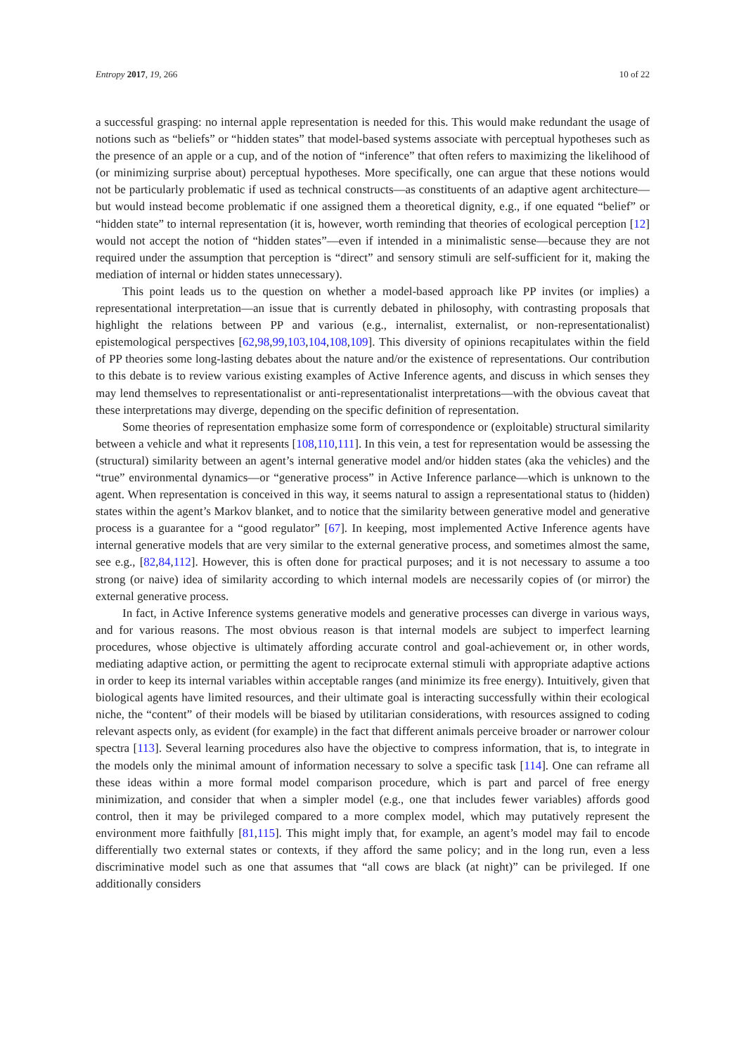Entropy 2017, 19, 266 10 of 22
a successful grasping: no internal apple representation is needed for this. This would make redundant the usage of notions such as “beliefs” or “hidden states” that model-based systems associate with perceptual hypotheses such as the presence of an apple or a cup, and of the notion of “inference” that often refers to maximizing the likelihood of (or minimizing surprise about) perceptual hypotheses. More specifically, one can argue that these notions would not be particularly problematic if used as technical constructs—as constituents of an adaptive agent architecture—but would instead become problematic if one assigned them a theoretical dignity, e.g., if one equated “belief” or “hidden state” to internal representation (it is, however, worth reminding that theories of ecological perception [12] would not accept the notion of “hidden states”—even if intended in a minimalistic sense—because they are not required under the assumption that perception is “direct” and sensory stimuli are self-sufficient for it, making the mediation of internal or hidden states unnecessary).
This point leads us to the question on whether a model-based approach like PP invites (or implies) a representational interpretation—an issue that is currently debated in philosophy, with contrasting proposals that highlight the relations between PP and various (e.g., internalist, externalist, or non-representationalist) epistemological perspectives [62,98,99,103,104,108,109]. This diversity of opinions recapitulates within the field of PP theories some long-lasting debates about the nature and/or the existence of representations. Our contribution to this debate is to review various existing examples of Active Inference agents, and discuss in which senses they may lend themselves to representationalist or anti-representationalist interpretations—with the obvious caveat that these interpretations may diverge, depending on the specific definition of representation.
Some theories of representation emphasize some form of correspondence or (exploitable) structural similarity between a vehicle and what it represents [108,110,111]. In this vein, a test for representation would be assessing the (structural) similarity between an agent’s internal generative model and/or hidden states (aka the vehicles) and the “true” environmental dynamics—or “generative process” in Active Inference parlance—which is unknown to the agent. When representation is conceived in this way, it seems natural to assign a representational status to (hidden) states within the agent’s Markov blanket, and to notice that the similarity between generative model and generative process is a guarantee for a “good regulator” [67]. In keeping, most implemented Active Inference agents have internal generative models that are very similar to the external generative process, and sometimes almost the same, see e.g., [82,84,112]. However, this is often done for practical purposes; and it is not necessary to assume a too strong (or naive) idea of similarity according to which internal models are necessarily copies of (or mirror) the external generative process.
In fact, in Active Inference systems generative models and generative processes can diverge in various ways, and for various reasons. The most obvious reason is that internal models are subject to imperfect learning procedures, whose objective is ultimately affording accurate control and goal-achievement or, in other words, mediating adaptive action, or permitting the agent to reciprocate external stimuli with appropriate adaptive actions in order to keep its internal variables within acceptable ranges (and minimize its free energy). Intuitively, given that biological agents have limited resources, and their ultimate goal is interacting successfully within their ecological niche, the “content” of their models will be biased by utilitarian considerations, with resources assigned to coding relevant aspects only, as evident (for example) in the fact that different animals perceive broader or narrower colour spectra [113]. Several learning procedures also have the objective to compress information, that is, to integrate in the models only the minimal amount of information necessary to solve a specific task [114]. One can reframe all these ideas within a more formal model comparison procedure, which is part and parcel of free energy minimization, and consider that when a simpler model (e.g., one that includes fewer variables) affords good control, then it may be privileged compared to a more complex model, which may putatively represent the environment more faithfully [81,115]. This might imply that, for example, an agent’s model may fail to encode differentially two external states or contexts, if they afford the same policy; and in the long run, even a less discriminative model such as one that assumes that “all cows are black (at night)” can be privileged. If one additionally considers